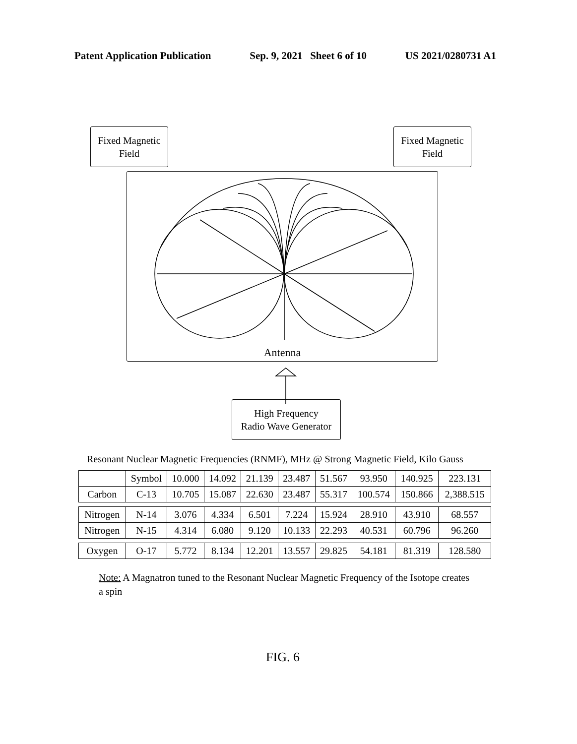Patent Application Publication Sep. 9, 2021 Sheet 6 of 10 US 2021/0280731 A1
Fixed Magnetic
Field
Fixed Magnetic
Field
Antenna
High Frequency
Radio Wave Generator
Resonant Nuclear Magnetic Frequencies (RNMF), MHz @ Strong Magnetic Field, Kilo Gauss
| | Symbol | 10.000 | 14.092 | 21.139 | 23.487 | 51.567 | 93.950 | 140.925 | 223.131 |
| Carbon | C-13 | 10.705 | 15.087 | 22.630 | 23.487 | 55.317 | 100.574 | 150.866 | 2,388.515 |
| Nitrogen | N-14 | 3.076 | 4.334 | 6.501 | 7.224 | 15.924 | 28.910 | 43.910 | 68.557 |
| Nitrogen | N-15 | 4.314 | 6.080 | 9.120 | 10.133 | 22.293 | 40.531 | 60.796 | 96.260 |
| Oxygen | O-17 | 5.772 | 8.134 | 12.201 | 13.557 | 29.825 | 54.181 | 81.319 | 128.580 |
Note: A Magnatron tuned to the Resonant Nuclear Magnetic Frequency of the Isotope creates a spin
FIG. 6